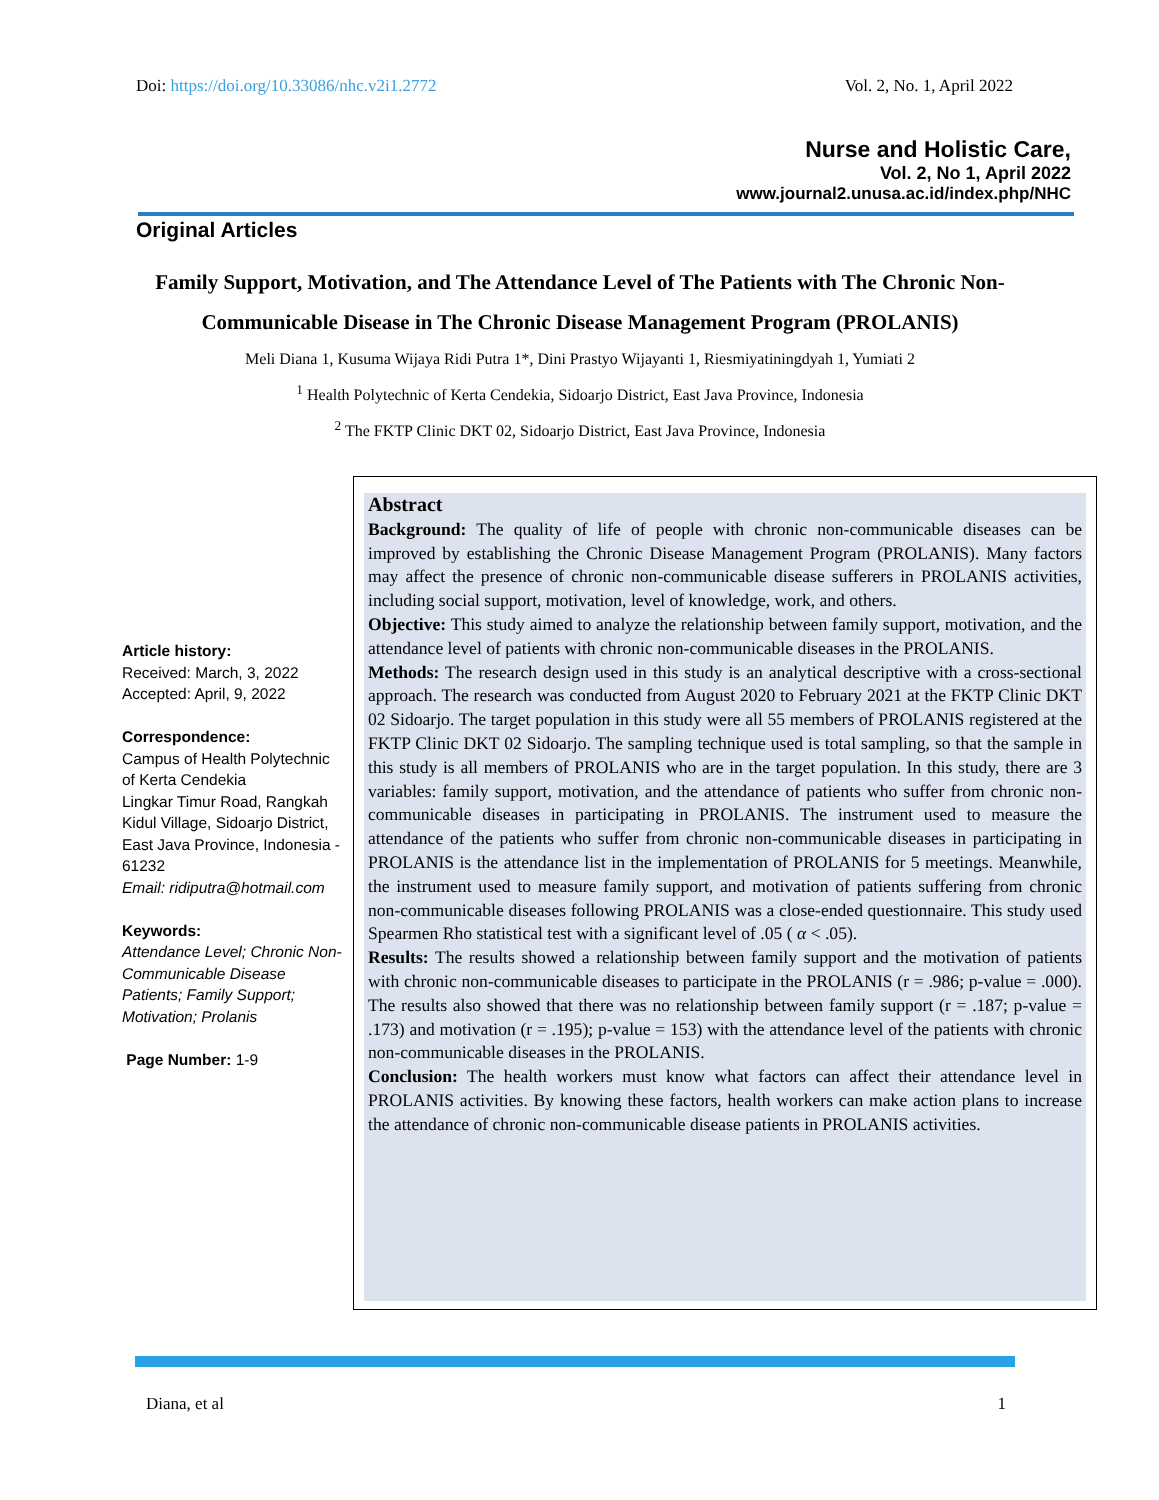Doi: https://doi.org/10.33086/nhc.v2i1.2772 Vol. 2, No. 1, April 2022
Nurse and Holistic Care,
Vol. 2, No 1, April 2022
www.journal2.unusa.ac.id/index.php/NHC
Original Articles
Family Support, Motivation, and The Attendance Level of The Patients with The Chronic Non-Communicable Disease in The Chronic Disease Management Program (PROLANIS)
Meli Diana 1, Kusuma Wijaya Ridi Putra 1*, Dini Prastyo Wijayanti 1, Riesmiyatiningdyah 1, Yumiati 2
<sup>1</sup> Health Polytechnic of Kerta Cendekia, Sidoarjo District, East Java Province, Indonesia
<sup>2</sup> The FKTP Clinic DKT 02, Sidoarjo District, East Java Province, Indonesia
Article history:
Received: March, 3, 2022
Accepted: April, 9, 2022
Correspondence:
Campus of Health Polytechnic of Kerta Cendekia
Lingkar Timur Road, Rangkah Kidul Village, Sidoarjo District, East Java Province, Indonesia - 61232
Email: ridiputra@hotmail.com
Keywords:
Attendance Level; Chronic Non-Communicable Disease Patients; Family Support; Motivation; Prolanis
Page Number: 1-9
Abstract
Background: The quality of life of people with chronic non-communicable diseases can be improved by establishing the Chronic Disease Management Program (PROLANIS). Many factors may affect the presence of chronic non-communicable disease sufferers in PROLANIS activities, including social support, motivation, level of knowledge, work, and others.
Objective: This study aimed to analyze the relationship between family support, motivation, and the attendance level of patients with chronic non-communicable diseases in the PROLANIS.
Methods: The research design used in this study is an analytical descriptive with a cross-sectional approach. The research was conducted from August 2020 to February 2021 at the FKTP Clinic DKT 02 Sidoarjo. The target population in this study were all 55 members of PROLANIS registered at the FKTP Clinic DKT 02 Sidoarjo. The sampling technique used is total sampling, so that the sample in this study is all members of PROLANIS who are in the target population. In this study, there are 3 variables: family support, motivation, and the attendance of patients who suffer from chronic non-communicable diseases in participating in PROLANIS. The instrument used to measure the attendance of the patients who suffer from chronic non-communicable diseases in participating in PROLANIS is the attendance list in the implementation of PROLANIS for 5 meetings. Meanwhile, the instrument used to measure family support, and motivation of patients suffering from chronic non-communicable diseases following PROLANIS was a close-ended questionnaire. This study used Spearmen Rho statistical test with a significant level of .05 ( α < .05).
Results: The results showed a relationship between family support and the motivation of patients with chronic non-communicable diseases to participate in the PROLANIS (r = .986; p-value = .000). The results also showed that there was no relationship between family support (r = .187; p-value = .173) and motivation (r = .195); p-value = 153) with the attendance level of the patients with chronic non-communicable diseases in the PROLANIS.
Conclusion: The health workers must know what factors can affect their attendance level in PROLANIS activities. By knowing these factors, health workers can make action plans to increase the attendance of chronic non-communicable disease patients in PROLANIS activities.
Diana, et al 1